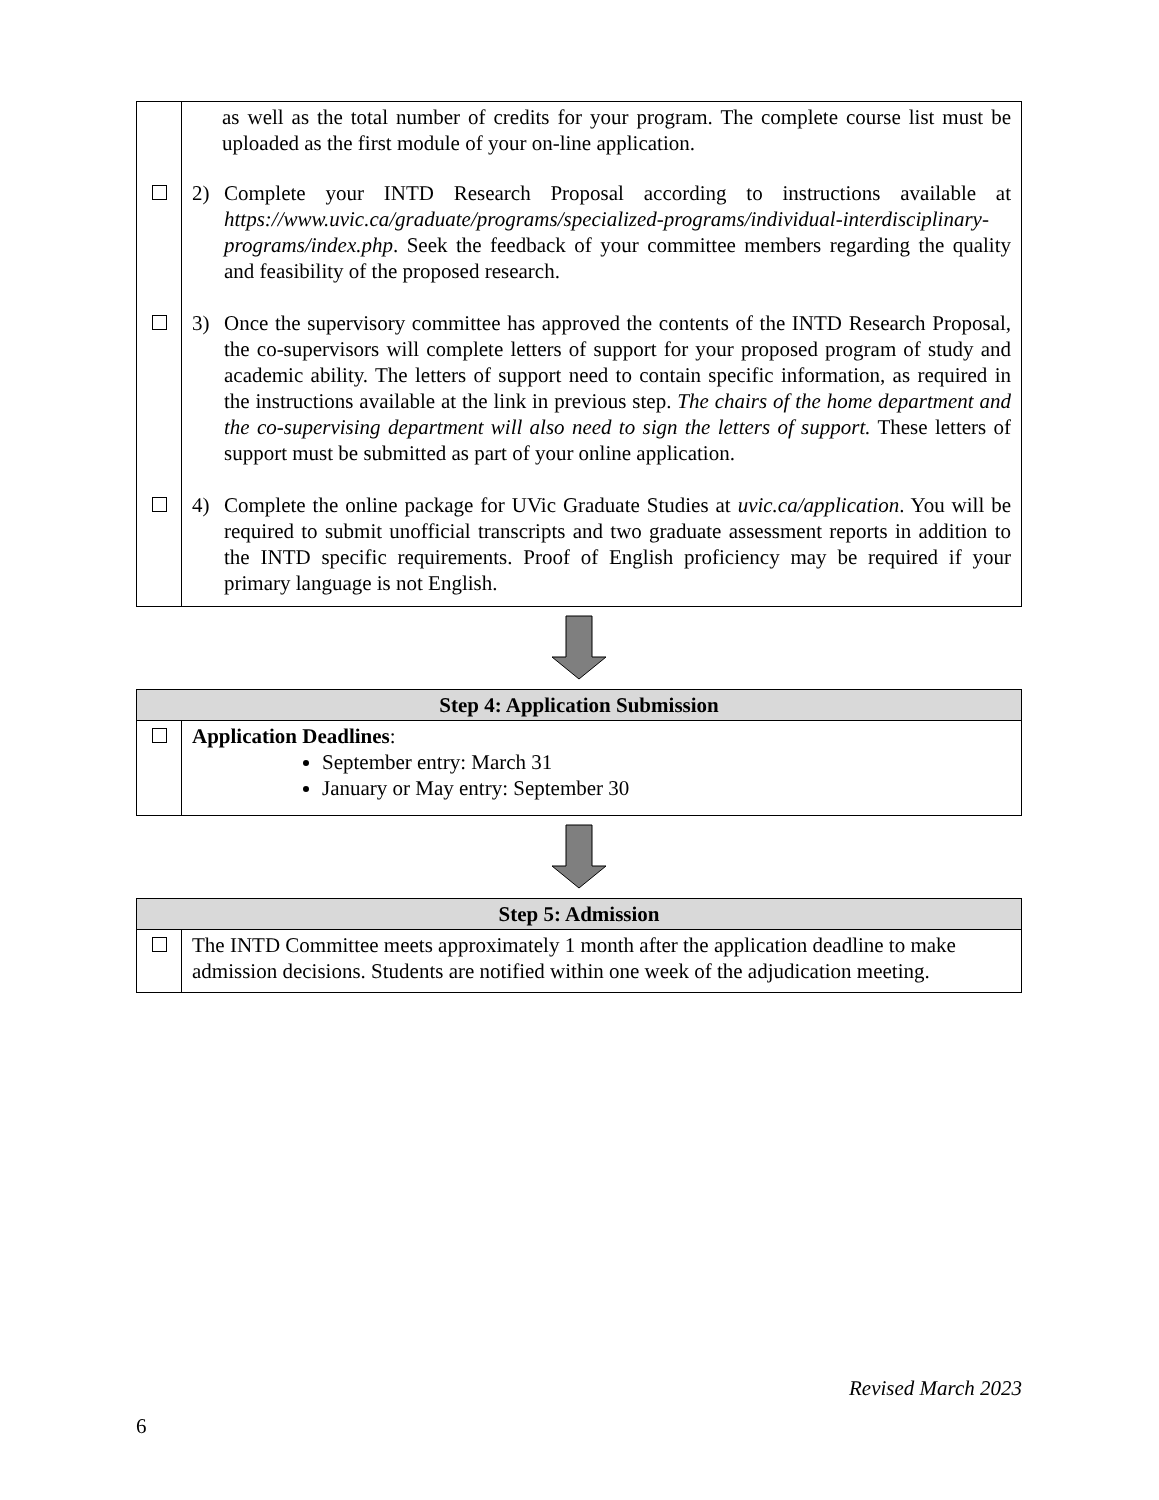| | as well as the total number of credits for your program. The complete course list must be uploaded as the first module of your on-line application. |
| | 2) Complete your INTD Research Proposal according to instructions available at https://www.uvic.ca/graduate/programs/specialized-programs/individual-interdisciplinary-programs/index.php . Seek the feedback of your committee members regarding the quality and feasibility of the proposed research. |
| | 3) Once the supervisory committee has approved the contents of the INTD Research Proposal, the co-supervisors will complete letters of support for your proposed program of study and academic ability. The letters of support need to contain specific information, as required in the instructions available at the link in previous step. The chairs of the home department and the co-supervising department will also need to sign the letters of support. These letters of support must be submitted as part of your online application. |
| | 4) Complete the online package for UVic Graduate Studies at uvic.ca/application . You will be required to submit unofficial transcripts and two graduate assessment reports in addition to the INTD specific requirements. Proof of English proficiency may be required if your primary language is not English. |
| Step 4: Application Submission | |
| --- | --- |
| | Application Deadlines : September entry: March 31 January or May entry: September 30 |
| Step 5: Admission | |
| --- | --- |
| | The INTD Committee meets approximately 1 month after the application deadline to make admission decisions. Students are notified within one week of the adjudication meeting. |
Revised March 2023
6